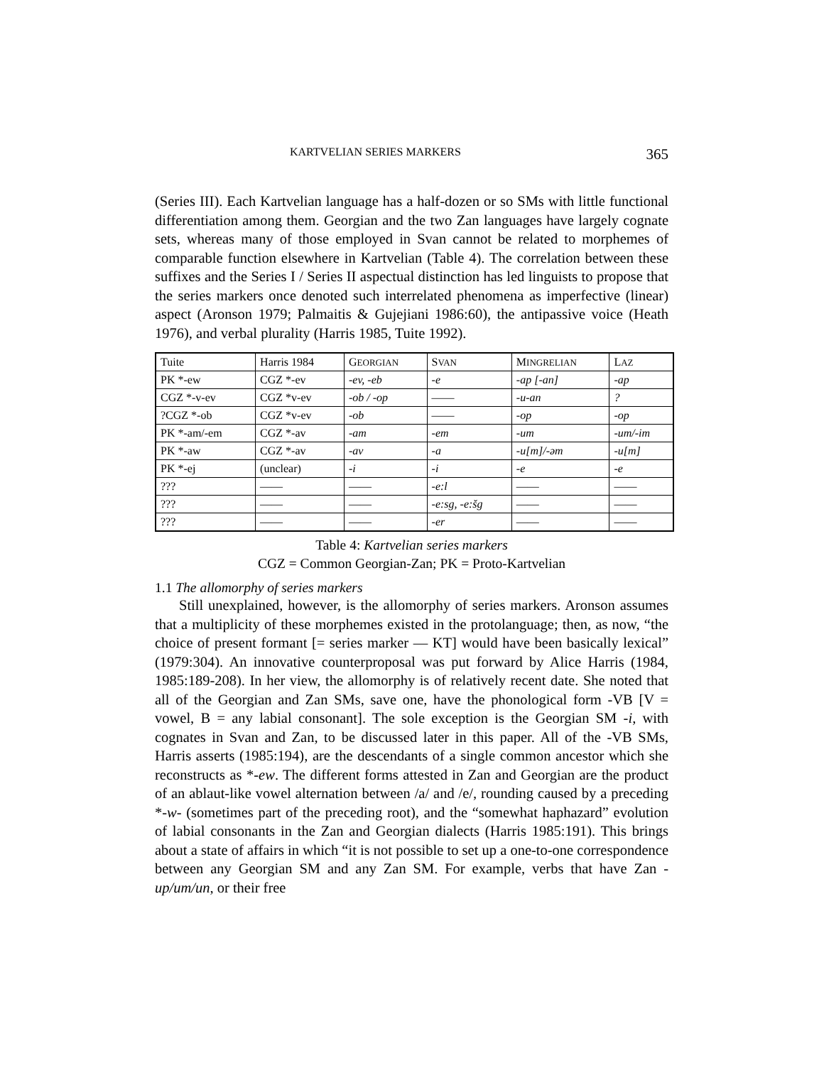KARTVELIAN SERIES MARKERS 365
(Series III). Each Kartvelian language has a half-dozen or so SMs with little functional differentiation among them. Georgian and the two Zan languages have largely cognate sets, whereas many of those employed in Svan cannot be related to morphemes of comparable function elsewhere in Kartvelian (Table 4). The correlation between these suffixes and the Series I / Series II aspectual distinction has led linguists to propose that the series markers once denoted such interrelated phenomena as imperfective (linear) aspect (Aronson 1979; Palmaitis & Gujejiani 1986:60), the antipassive voice (Heath 1976), and verbal plurality (Harris 1985, Tuite 1992).
| Tuite | Harris 1984 | G EORGIAN | S VAN | M INGRELIAN | L AZ |
| PK *-ew | CGZ *-ev | -ev, -eb | -e | -ap [-an] | -ap |
| CGZ *-v-ev | CGZ *v-ev | -ob / -op | —— | -u-an | ? |
| ?CGZ *-ob | CGZ *v-ev | -ob | —— | -op | -op |
| PK *-am/-em | CGZ *-av | -am | -em | -um | -um/-im |
| PK *-aw | CGZ *-av | -av | -a | -u[m]/-əm | -u[m] |
| PK *-ej | (unclear) | -i | -i | -e | -e |
| ??? | —— | —— | -e:l | —— | —— |
| ??? | —— | —— | -e:sg, -e:šg | —— | —— |
| ??? | —— | —— | -er | —— | —— |
Table 4: Kartvelian series markers
CGZ = Common Georgian-Zan; PK = Proto-Kartvelian
1.1 The allomorphy of series markers
Still unexplained, however, is the allomorphy of series markers. Aronson assumes that a multiplicity of these morphemes existed in the protolanguage; then, as now, “the choice of present formant [= series marker — KT] would have been basically lexical” (1979:304). An innovative counterproposal was put forward by Alice Harris (1984, 1985:189-208). In her view, the allomorphy is of relatively recent date. She noted that all of the Georgian and Zan SMs, save one, have the phonological form -VB [V = vowel, B = any labial consonant]. The sole exception is the Georgian SM -i, with cognates in Svan and Zan, to be discussed later in this paper. All of the -VB SMs, Harris asserts (1985:194), are the descendants of a single common ancestor which she reconstructs as *-ew. The different forms attested in Zan and Georgian are the product of an ablaut-like vowel alternation between /a/ and /e/, rounding caused by a preceding *-w- (sometimes part of the preceding root), and the “somewhat haphazard” evolution of labial consonants in the Zan and Georgian dialects (Harris 1985:191). This brings about a state of affairs in which “it is not possible to set up a one-to-one correspondence between any Georgian SM and any Zan SM. For example, verbs that have Zan -up/um/un, or their free